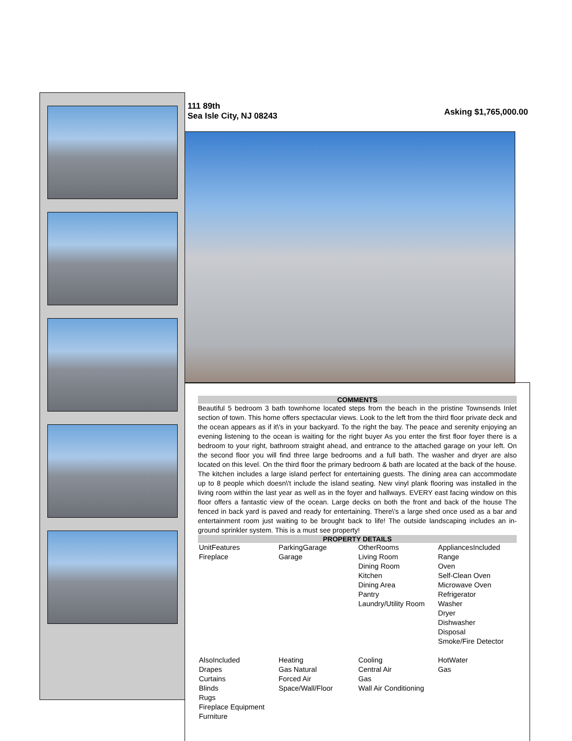111 89th
Sea Isle City, NJ 08243
Asking $1,765,000.00
COMMENTS
Beautiful 5 bedroom 3 bath townhome located steps from the beach in the pristine Townsends Inlet section of town. This home offers spectacular views. Look to the left from the third floor private deck and the ocean appears as if it\'s in your backyard. To the right the bay. The peace and serenity enjoying an evening listening to the ocean is waiting for the right buyer As you enter the first floor foyer there is a bedroom to your right, bathroom straight ahead, and entrance to the attached garage on your left. On the second floor you will find three large bedrooms and a full bath. The washer and dryer are also located on this level. On the third floor the primary bedroom & bath are located at the back of the house. The kitchen includes a large island perfect for entertaining guests. The dining area can accommodate up to 8 people which doesn\'t include the island seating. New vinyl plank flooring was installed in the living room within the last year as well as in the foyer and hallways. EVERY east facing window on this floor offers a fantastic view of the ocean. Large decks on both the front and back of the house The fenced in back yard is paved and ready for entertaining. There\'s a large shed once used as a bar and entertainment room just waiting to be brought back to life! The outside landscaping includes an in-ground sprinkler system. This is a must see property!
PROPERTY DETAILS
| UnitFeatures Fireplace | ParkingGarage Garage | OtherRooms Living Room Dining Room Kitchen Dining Area Pantry Laundry/Utility Room | AppliancesIncluded Range Oven Self-Clean Oven Microwave Oven Refrigerator Washer Dryer Dishwasher Disposal Smoke/Fire Detector |
| AlsoIncluded Drapes Curtains Blinds Rugs Fireplace Equipment Furniture | Heating Gas Natural Forced Air Space/Wall/Floor | Cooling Central Air Gas Wall Air Conditioning | HotWater Gas |